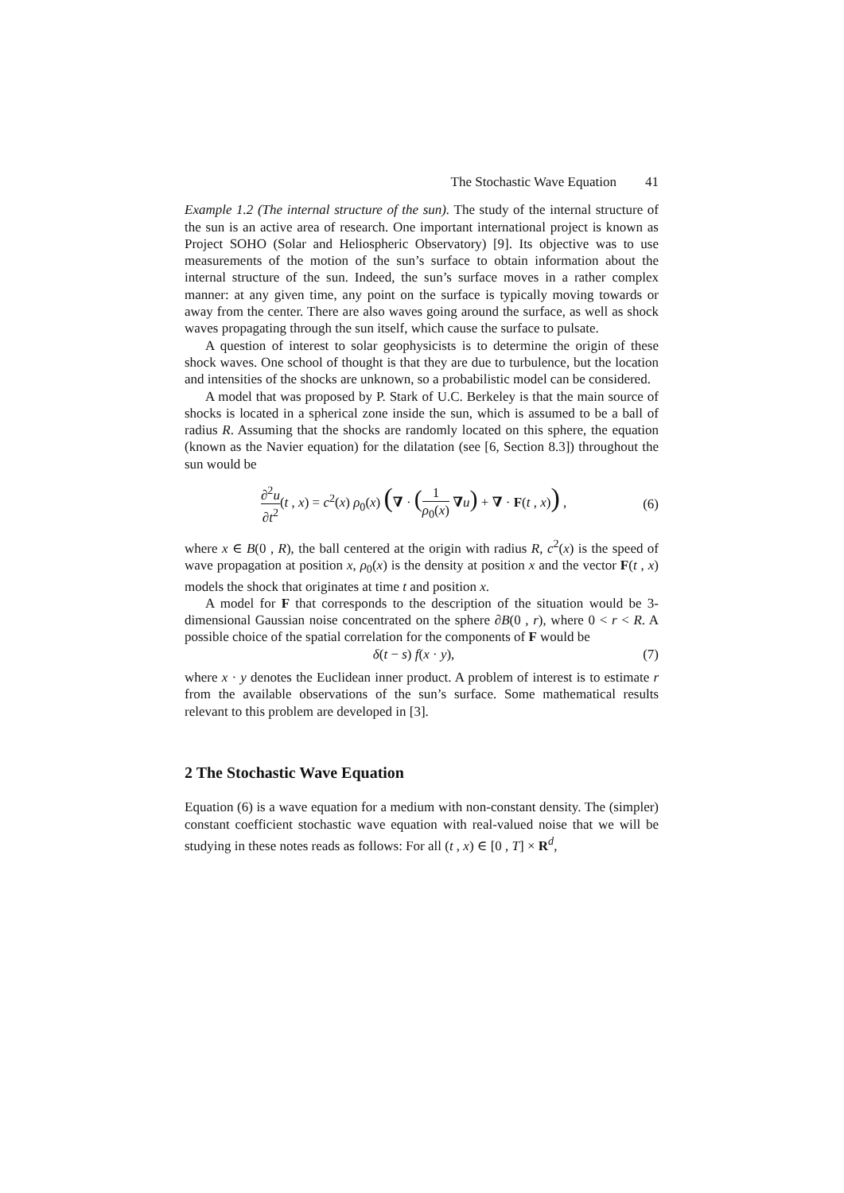The Stochastic Wave Equation 41
Example 1.2 (The internal structure of the sun). The study of the internal structure of the sun is an active area of research. One important international project is known as Project SOHO (Solar and Heliospheric Observatory) [9]. Its objective was to use measurements of the motion of the sun’s surface to obtain information about the internal structure of the sun. Indeed, the sun’s surface moves in a rather complex manner: at any given time, any point on the surface is typically moving towards or away from the center. There are also waves going around the surface, as well as shock waves propagating through the sun itself, which cause the surface to pulsate.
A question of interest to solar geophysicists is to determine the origin of these shock waves. One school of thought is that they are due to turbulence, but the location and intensities of the shocks are unknown, so a probabilistic model can be considered.
A model that was proposed by P. Stark of U.C. Berkeley is that the main source of shocks is located in a spherical zone inside the sun, which is assumed to be a ball of radius R. Assuming that the shocks are randomly located on this sphere, the equation (known as the Navier equation) for the dilatation (see [6, Section 8.3]) throughout the sun would be
∂<sup>2</sup>u ∂t<sup>2</sup>(t , x) = c<sup>2</sup>(x) ρ<sub>0</sub>(x) (∇ · (1 ρ<sub>0</sub>(x) ∇u) + ∇ · F(t , x)) ,
(6)
where x ∈ B(0 , R), the ball centered at the origin with radius R, c<sup>2</sup>(x) is the speed of wave propagation at position x, ρ<sub>0</sub>(x) is the density at position x and the vector F(t , x) models the shock that originates at time t and position x.
A model for F that corresponds to the description of the situation would be 3-dimensional Gaussian noise concentrated on the sphere ∂B(0 , r), where 0 < r < R. A possible choice of the spatial correlation for the components of F would be
δ(t − s) f(x · y), (7)
where x · y denotes the Euclidean inner product. A problem of interest is to estimate r from the available observations of the sun’s surface. Some mathematical results relevant to this problem are developed in [3].
2 The Stochastic Wave Equation
Equation (6) is a wave equation for a medium with non-constant density. The (simpler) constant coefficient stochastic wave equation with real-valued noise that we will be studying in these notes reads as follows: For all (t , x) ∈ [0 , T] × R<sup>d</sup>,